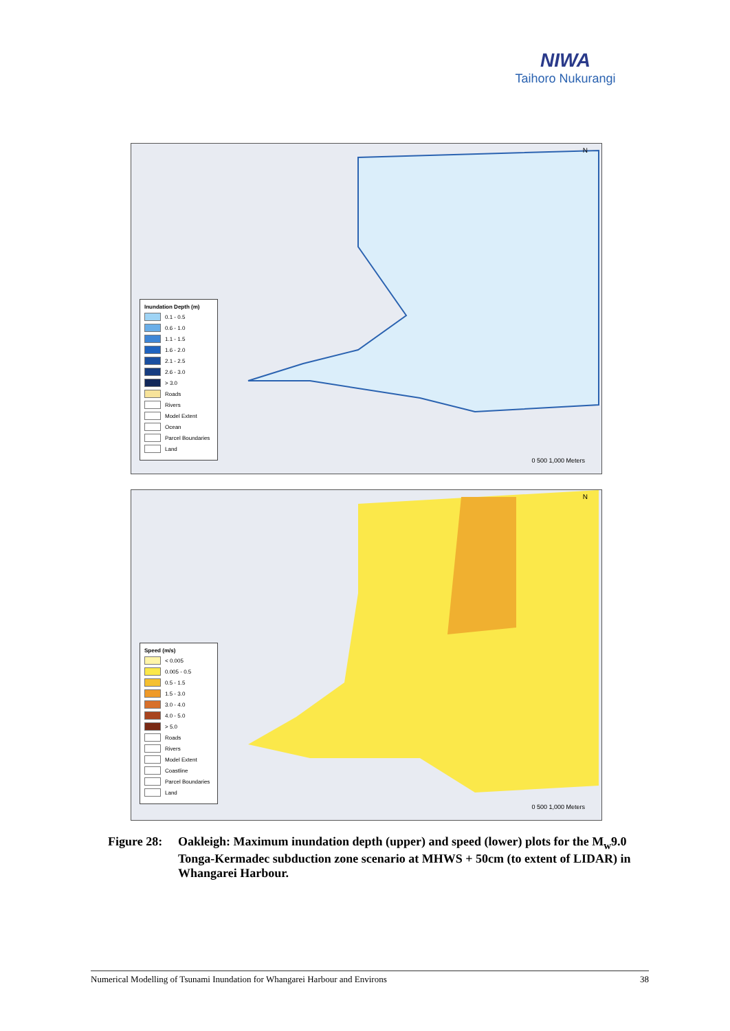NIWA
Taihoro Nukurangi
N
Inundation Depth (m)
0.1 - 0.5
0.6 - 1.0
1.1 - 1.5
1.6 - 2.0
2.1 - 2.5
2.6 - 3.0
> 3.0
Roads
Rivers
Model Extent
Ocean
Parcel Boundaries
Land
0 500 1,000 Meters
N
Speed (m/s)
< 0.005
0.005 - 0.5
0.5 - 1.5
1.5 - 3.0
3.0 - 4.0
4.0 - 5.0
> 5.0
Roads
Rivers
Model Extent
Coastline
Parcel Boundaries
Land
0 500 1,000 Meters
Figure 28:
Oakleigh: Maximum inundation depth (upper) and speed (lower) plots for the M<sub>w</sub>9.0 Tonga-Kermadec subduction zone scenario at MHWS + 50cm (to extent of LIDAR) in Whangarei Harbour.
Numerical Modelling of Tsunami Inundation for Whangarei Harbour and Environs 38